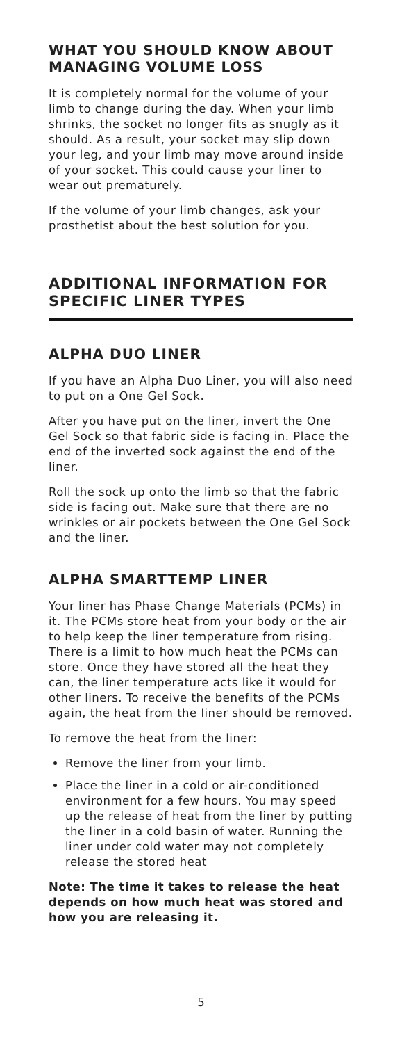WHAT YOU SHOULD KNOW ABOUT MANAGING VOLUME LOSS
It is completely normal for the volume of your limb to change during the day. When your limb shrinks, the socket no longer fits as snugly as it should. As a result, your socket may slip down your leg, and your limb may move around inside of your socket. This could cause your liner to wear out prematurely.
If the volume of your limb changes, ask your prosthetist about the best solution for you.
ADDITIONAL INFORMATION FOR SPECIFIC LINER TYPES
ALPHA DUO LINER
If you have an Alpha Duo Liner, you will also need to put on a One Gel Sock.
After you have put on the liner, invert the One Gel Sock so that fabric side is facing in. Place the end of the inverted sock against the end of the liner.
Roll the sock up onto the limb so that the fabric side is facing out. Make sure that there are no wrinkles or air pockets between the One Gel Sock and the liner.
ALPHA SMARTTEMP LINER
Your liner has Phase Change Materials (PCMs) in it. The PCMs store heat from your body or the air to help keep the liner temperature from rising. There is a limit to how much heat the PCMs can store. Once they have stored all the heat they can, the liner temperature acts like it would for other liners. To receive the benefits of the PCMs again, the heat from the liner should be removed.
To remove the heat from the liner:
Remove the liner from your limb.
Place the liner in a cold or air-conditioned environment for a few hours. You may speed up the release of heat from the liner by putting the liner in a cold basin of water. Running the liner under cold water may not completely release the stored heat
Note: The time it takes to release the heat depends on how much heat was stored and how you are releasing it.
5